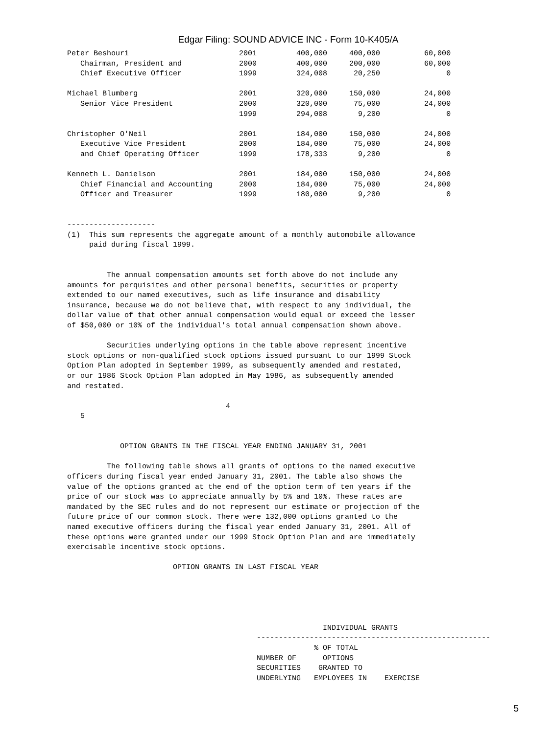Edgar Filing: SOUND ADVICE INC - Form 10-K405/A
Peter Beshouri                         2001         400,000     400,000          60,000
   Chairman, President and             2000         400,000     200,000          60,000
   Chief Executive Officer             1999         324,008      20,250               0

Michael Blumberg                       2001         320,000     150,000          24,000
   Senior Vice President               2000         320,000      75,000          24,000
                                       1999         294,008       9,200               0

Christopher O'Neil                     2001         184,000     150,000          24,000
   Executive Vice President            2000         184,000      75,000          24,000
   and Chief Operating Officer         1999         178,333       9,200               0

Kenneth L. Danielson                   2001         184,000     150,000          24,000
   Chief Financial and Accounting      2000         184,000      75,000          24,000
   Officer and Treasurer               1999         180,000       9,200               0


--------------------
(1)  This sum represents the aggregate amount of a monthly automobile allowance
     paid during fiscal 1999.


         The annual compensation amounts set forth above do not include any
amounts for perquisites and other personal benefits, securities or property
extended to our named executives, such as life insurance and disability
insurance, because we do not believe that, with respect to any individual, the
dollar value of that other annual compensation would equal or exceed the lesser
of $50,000 or 10% of the individual's total annual compensation shown above.

         Securities underlying options in the table above represent incentive
stock options or non-qualified stock options issued pursuant to our 1999 Stock
Option Plan adopted in September 1999, as subsequently amended and restated,
or our 1986 Stock Option Plan adopted in May 1986, as subsequently amended
and restated.

                                    4
   5


            OPTION GRANTS IN THE FISCAL YEAR ENDING JANUARY 31, 2001

         The following table shows all grants of options to the named executive
officers during fiscal year ended January 31, 2001. The table also shows the
value of the options granted at the end of the option term of ten years if the
price of our stock was to appreciate annually by 5% and 10%. These rates are
mandated by the SEC rules and do not represent our estimate or projection of the
future price of our common stock. There were 132,000 options granted to the
named executive officers during the fiscal year ended January 31, 2001. All of
these options were granted under our 1999 Stock Option Plan and are immediately
exercisable incentive stock options.

                        OPTION GRANTS IN LAST FISCAL YEAR





                                                          INDIVIDUAL GRANTS
                                           -----------------------------------------------------
                                                        % OF TOTAL
                                           NUMBER OF      OPTIONS
                                           SECURITIES    GRANTED TO
                                           UNDERLYING   EMPLOYEES IN    EXERCISE
5